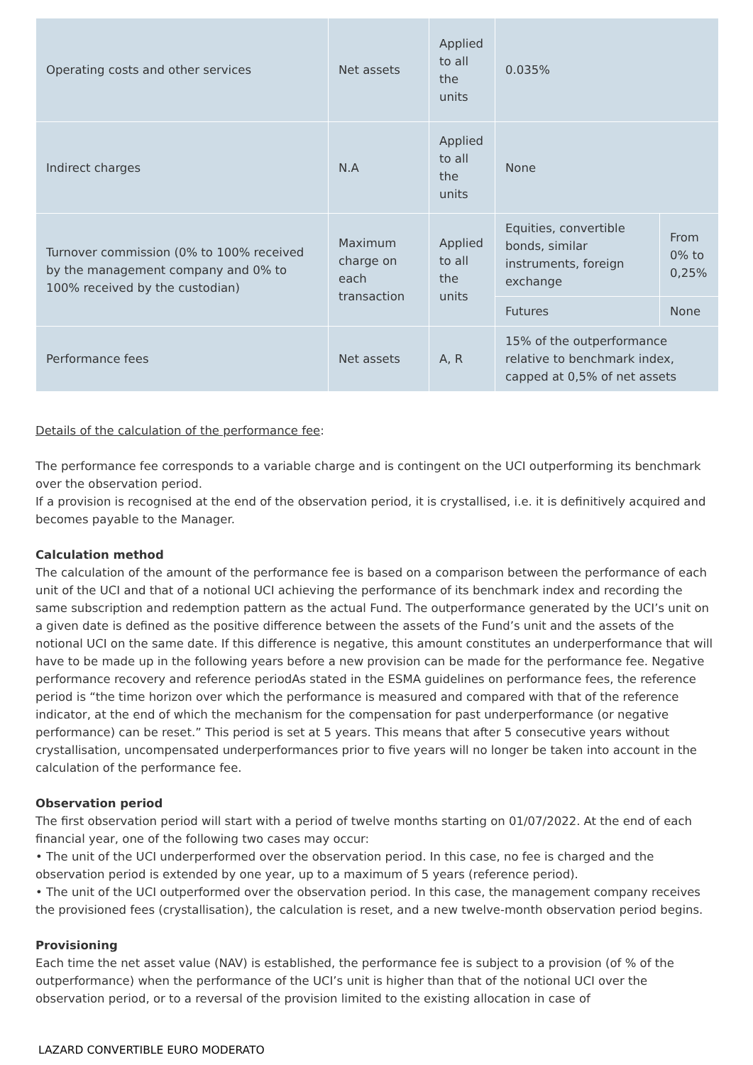| Operating costs and other services | Net assets | Applied to all the units | 0.035% | |
| Indirect charges | N.A | Applied to all the units | None | |
| Turnover commission (0% to 100% received by the management company and 0% to 100% received by the custodian) | Maximum charge on each transaction | Applied to all the units | Equities, convertible bonds, similar instruments, foreign exchange | From 0% to 0,25% |
| | | | Futures | None |
| Performance fees | Net assets | A, R | 15% of the outperformance relative to benchmark index, capped at 0,5% of net assets | |
Details of the calculation of the performance fee:
The performance fee corresponds to a variable charge and is contingent on the UCI outperforming its benchmark over the observation period.
If a provision is recognised at the end of the observation period, it is crystallised, i.e. it is definitively acquired and becomes payable to the Manager.
Calculation method
The calculation of the amount of the performance fee is based on a comparison between the performance of each unit of the UCI and that of a notional UCI achieving the performance of its benchmark index and recording the same subscription and redemption pattern as the actual Fund. The outperformance generated by the UCI’s unit on a given date is defined as the positive difference between the assets of the Fund’s unit and the assets of the notional UCI on the same date. If this difference is negative, this amount constitutes an underperformance that will have to be made up in the following years before a new provision can be made for the performance fee. Negative performance recovery and reference periodAs stated in the ESMA guidelines on performance fees, the reference period is “the time horizon over which the performance is measured and compared with that of the reference indicator, at the end of which the mechanism for the compensation for past underperformance (or negative performance) can be reset.” This period is set at 5 years. This means that after 5 consecutive years without crystallisation, uncompensated underperformances prior to five years will no longer be taken into account in the calculation of the performance fee.
Observation period
The first observation period will start with a period of twelve months starting on 01/07/2022. At the end of each financial year, one of the following two cases may occur:
• The unit of the UCI underperformed over the observation period. In this case, no fee is charged and the observation period is extended by one year, up to a maximum of 5 years (reference period).
• The unit of the UCI outperformed over the observation period. In this case, the management company receives the provisioned fees (crystallisation), the calculation is reset, and a new twelve-month observation period begins.
Provisioning
Each time the net asset value (NAV) is established, the performance fee is subject to a provision (of % of the outperformance) when the performance of the UCI’s unit is higher than that of the notional UCI over the observation period, or to a reversal of the provision limited to the existing allocation in case of
LAZARD CONVERTIBLE EURO MODERATO